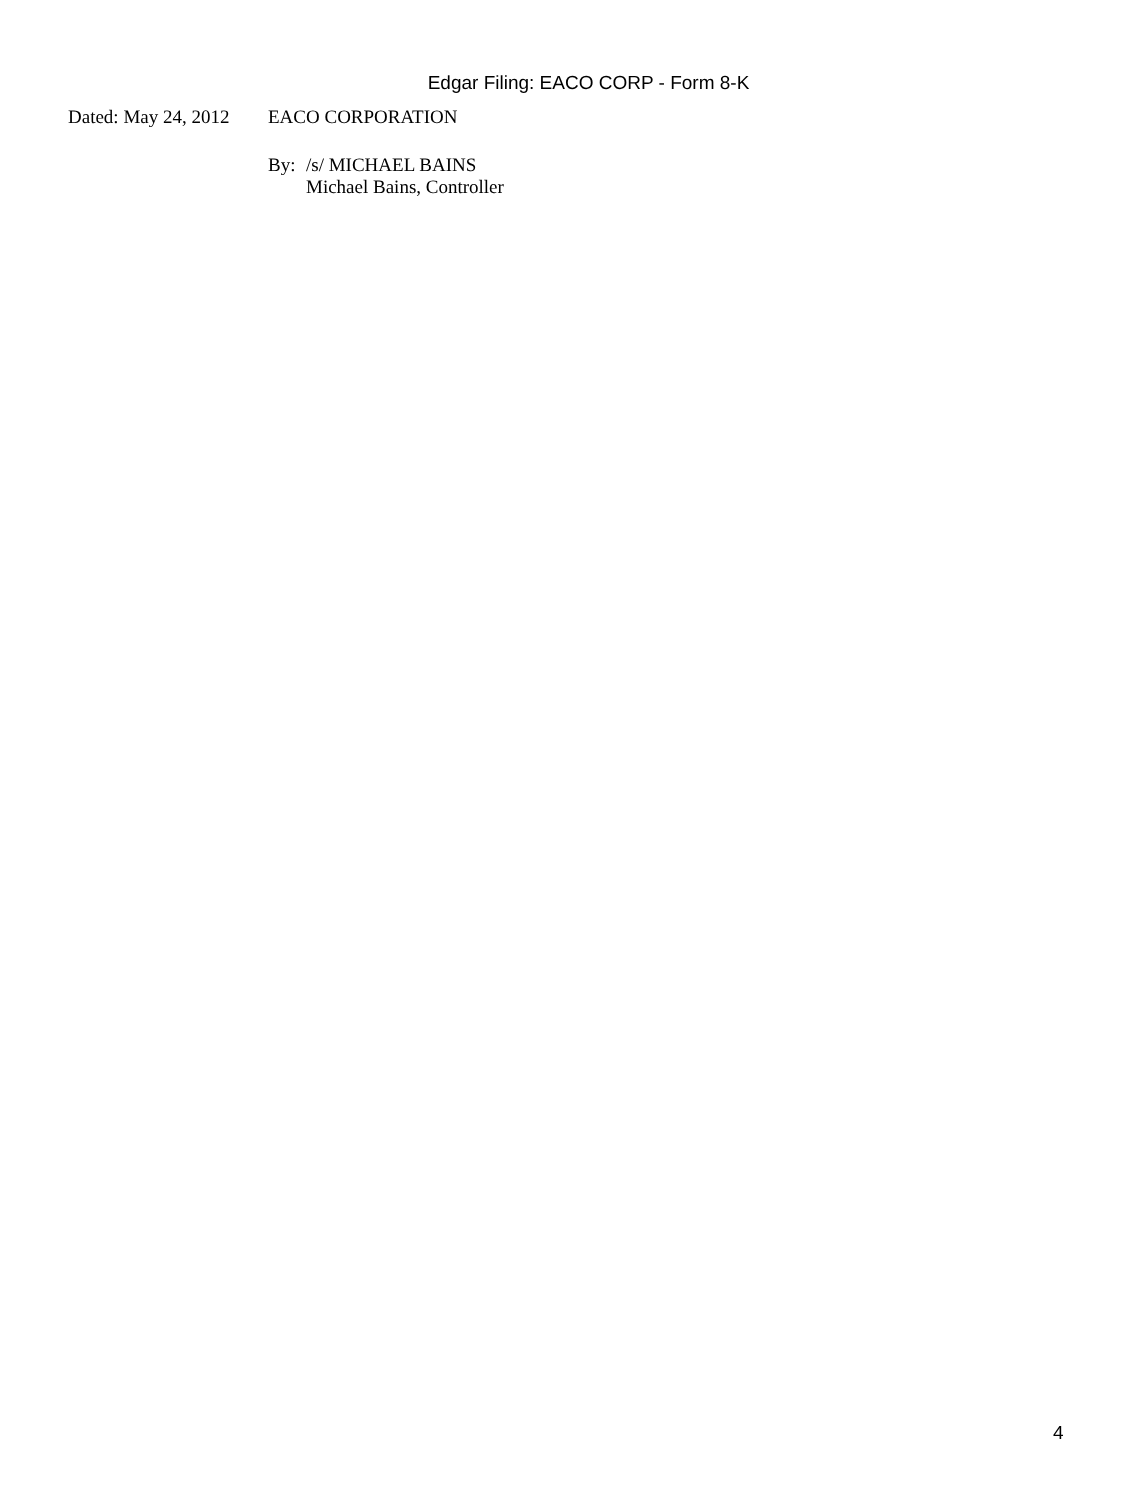Edgar Filing: EACO CORP - Form 8-K
| Dated: May 24, 2012 | EACO CORPORATION | |
| | By: | /s/ MICHAEL BAINS |
| | | Michael Bains, Controller |
4